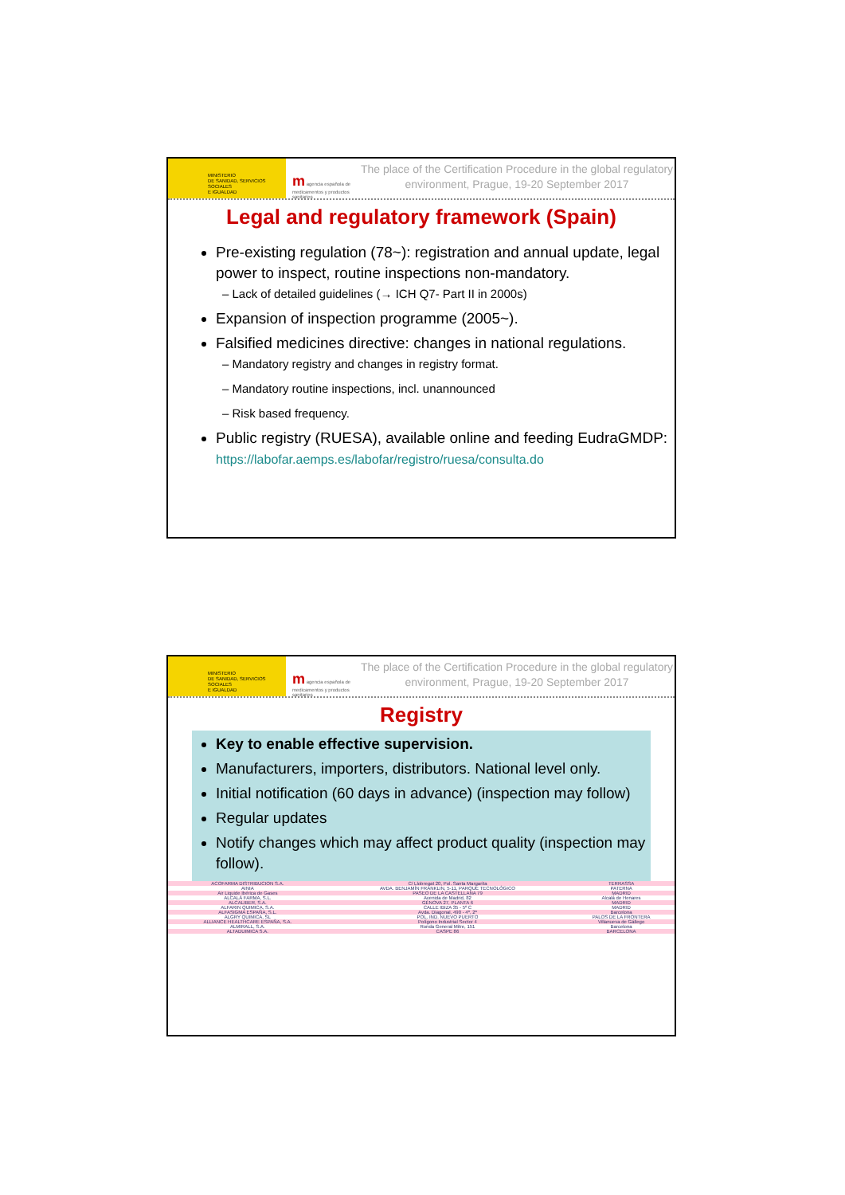MINISTERIO
DE SANIDAD, SERVICIOS SOCIALES
E IGUALDAD
m agencia española de medicamentos y productos sanitarios
The place of the Certification Procedure in the global regulatory environment, Prague, 19-20 September 2017
Legal and regulatory framework (Spain)
Pre-existing regulation (78~): registration and annual update, legal power to inspect, routine inspections non-mandatory.
– Lack of detailed guidelines (→ ICH Q7- Part II in 2000s)
Expansion of inspection programme (2005~).
Falsified medicines directive: changes in national regulations.
– Mandatory registry and changes in registry format.
– Mandatory routine inspections, incl. unannounced
– Risk based frequency.
Public registry (RUESA), available online and feeding EudraGMDP:
https://labofar.aemps.es/labofar/registro/ruesa/consulta.do
MINISTERIO
DE SANIDAD, SERVICIOS SOCIALES
E IGUALDAD
m agencia española de medicamentos y productos sanitarios
The place of the Certification Procedure in the global regulatory environment, Prague, 19-20 September 2017
Registry
Key to enable effective supervision.
Manufacturers, importers, distributors. National level only.
Initial notification (60 days in advance) (inspection may follow)
Regular updates
Notify changes which may affect product quality (inspection may follow).
| ACOFARMA DISTRIBUCION S.A. | C/ Llobregat 20, Pol. Santa Margarita | TERRASSA |
| AINIA | AVDA. BENJAMÍN FRANKLIN, 5-11, PARQUE TECNOLÓGICO | PATERNA |
| Air Liquide Ibérica de Gases | PASEO DE LA CASTELLANA 79 | MADRID |
| ALCALÁ FARMA, S.L. | Avenida de Madrid, 82 | Alcalá de Henares |
| ALCALIBER, S.A. | GÉNOVA 27, PLANTA 6 | MADRID |
| ALFARIN QUIMICA, S.A. | CALLE IBIZA 35 - 5º C | MADRID |
| ALFASIGMA ESPAÑA, S.L. | Avda. Diagonal, 490 - 4º, 2ª | Barcelona |
| ALGRY QUIMICA, SL | POL. IND. NUEVO PUERTO | PALOS DE LA FRONTERA |
| ALLIANCE HEALTHCARE ESPAÑA, S.A. | Polígono Industrial Sector 4 | Villanueva de Gállego |
| ALMIRALL, S.A. | Ronda General Mitre, 151 | Barcelona |
| ALTADUIMICA S.A. | CASPE 86 | BARCELONA |